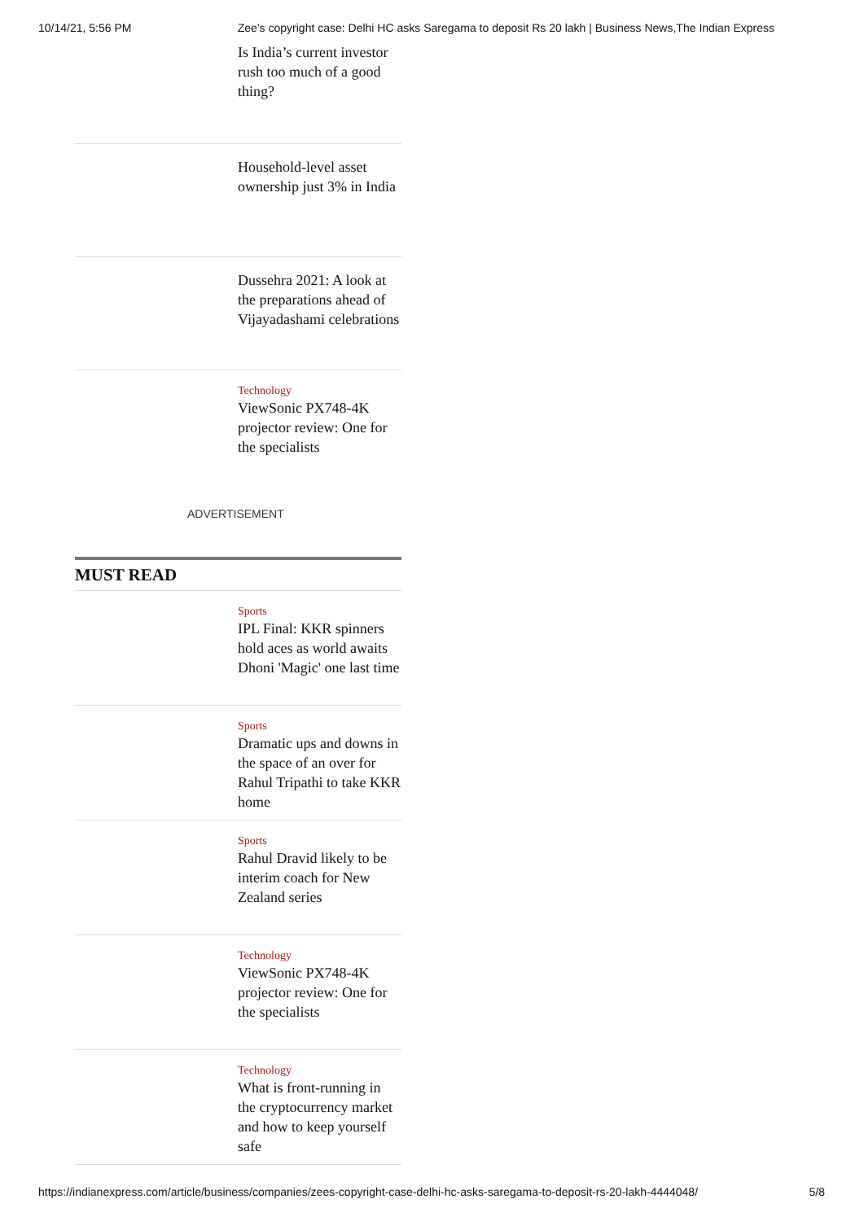10/14/21, 5:56 PM Zee’s copyright case: Delhi HC asks Saregama to deposit Rs 20 lakh | Business News,The Indian Express
Is India’s current investor rush too much of a good thing?
Household-level asset ownership just 3% in India
Dussehra 2021: A look at the preparations ahead of Vijayadashami celebrations
Technology
ViewSonic PX748-4K projector review: One for the specialists
ADVERTISEMENT
MUST READ
Sports
IPL Final: KKR spinners hold aces as world awaits Dhoni 'Magic' one last time
Sports
Dramatic ups and downs in the space of an over for Rahul Tripathi to take KKR home
Sports
Rahul Dravid likely to be interim coach for New Zealand series
Technology
ViewSonic PX748-4K projector review: One for the specialists
Technology
What is front-running in the cryptocurrency market and how to keep yourself safe
https://indianexpress.com/article/business/companies/zees-copyright-case-delhi-hc-asks-saregama-to-deposit-rs-20-lakh-4444048/ 5/8